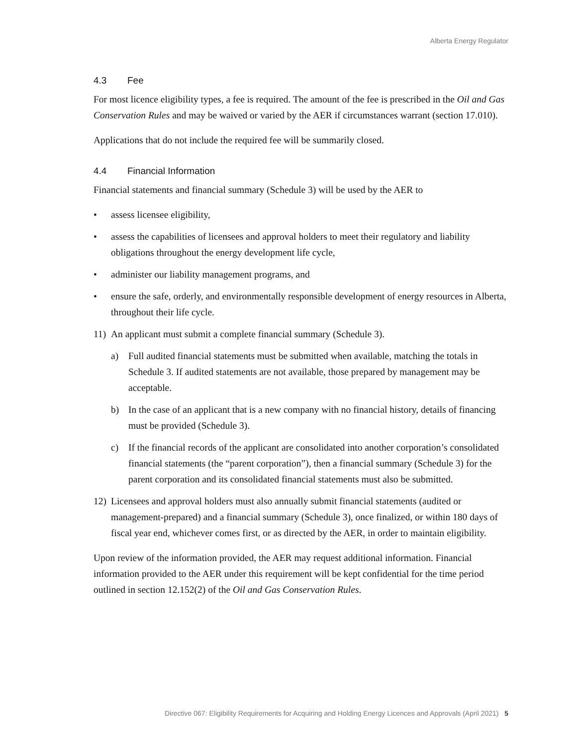Alberta Energy Regulator
4.3 Fee
For most licence eligibility types, a fee is required. The amount of the fee is prescribed in the Oil and Gas Conservation Rules and may be waived or varied by the AER if circumstances warrant (section 17.010).
Applications that do not include the required fee will be summarily closed.
4.4 Financial Information
Financial statements and financial summary (Schedule 3) will be used by the AER to
• assess licensee eligibility,
• assess the capabilities of licensees and approval holders to meet their regulatory and liability obligations throughout the energy development life cycle,
• administer our liability management programs, and
• ensure the safe, orderly, and environmentally responsible development of energy resources in Alberta, throughout their life cycle.
11)
An applicant must submit a complete financial summary (Schedule 3).
a) Full audited financial statements must be submitted when available, matching the totals in Schedule 3. If audited statements are not available, those prepared by management may be acceptable.
b) In the case of an applicant that is a new company with no financial history, details of financing must be provided (Schedule 3).
c) If the financial records of the applicant are consolidated into another corporation’s consolidated financial statements (the “parent corporation”), then a financial summary (Schedule 3) for the parent corporation and its consolidated financial statements must also be submitted.
12)
Licensees and approval holders must also annually submit financial statements (audited or management-prepared) and a financial summary (Schedule 3), once finalized, or within 180 days of fiscal year end, whichever comes first, or as directed by the AER, in order to maintain eligibility.
Upon review of the information provided, the AER may request additional information. Financial information provided to the AER under this requirement will be kept confidential for the time period outlined in section 12.152(2) of the Oil and Gas Conservation Rules.
Directive 067: Eligibility Requirements for Acquiring and Holding Energy Licences and Approvals (April 2021) 5